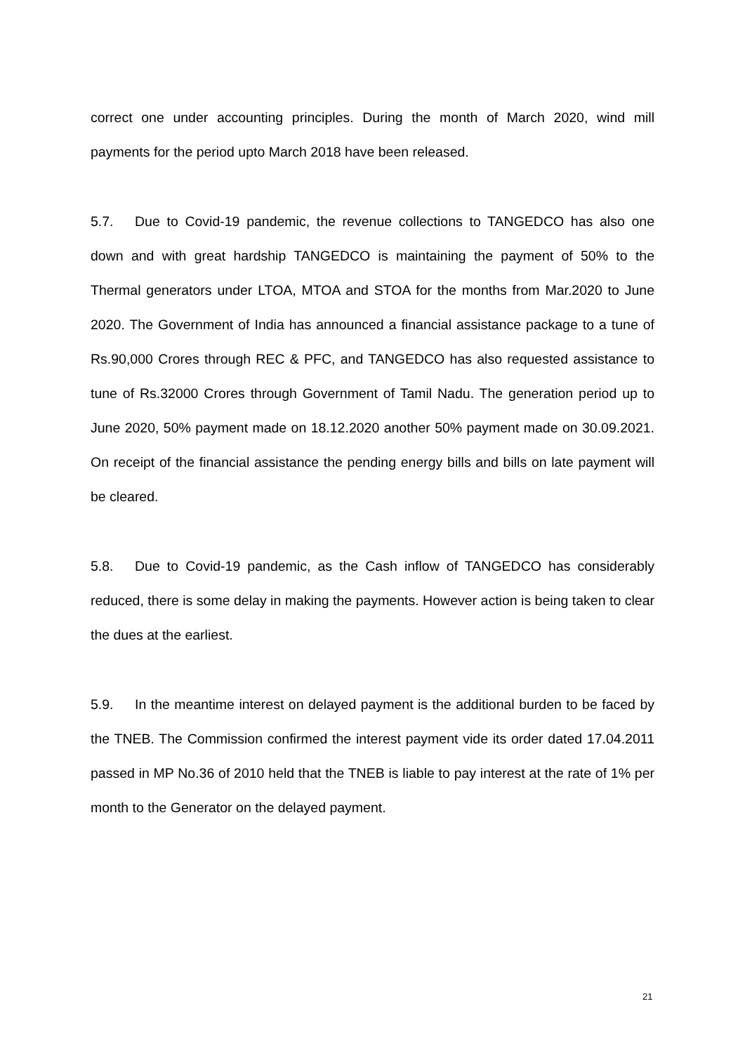correct one under accounting principles. During the month of March 2020, wind mill payments for the period upto March 2018 have been released.
5.7. Due to Covid-19 pandemic, the revenue collections to TANGEDCO has also one down and with great hardship TANGEDCO is maintaining the payment of 50% to the Thermal generators under LTOA, MTOA and STOA for the months from Mar.2020 to June 2020. The Government of India has announced a financial assistance package to a tune of Rs.90,000 Crores through REC & PFC, and TANGEDCO has also requested assistance to tune of Rs.32000 Crores through Government of Tamil Nadu. The generation period up to June 2020, 50% payment made on 18.12.2020 another 50% payment made on 30.09.2021. On receipt of the financial assistance the pending energy bills and bills on late payment will be cleared.
5.8. Due to Covid-19 pandemic, as the Cash inflow of TANGEDCO has considerably reduced, there is some delay in making the payments. However action is being taken to clear the dues at the earliest.
5.9. In the meantime interest on delayed payment is the additional burden to be faced by the TNEB. The Commission confirmed the interest payment vide its order dated 17.04.2011 passed in MP No.36 of 2010 held that the TNEB is liable to pay interest at the rate of 1% per month to the Generator on the delayed payment.
21